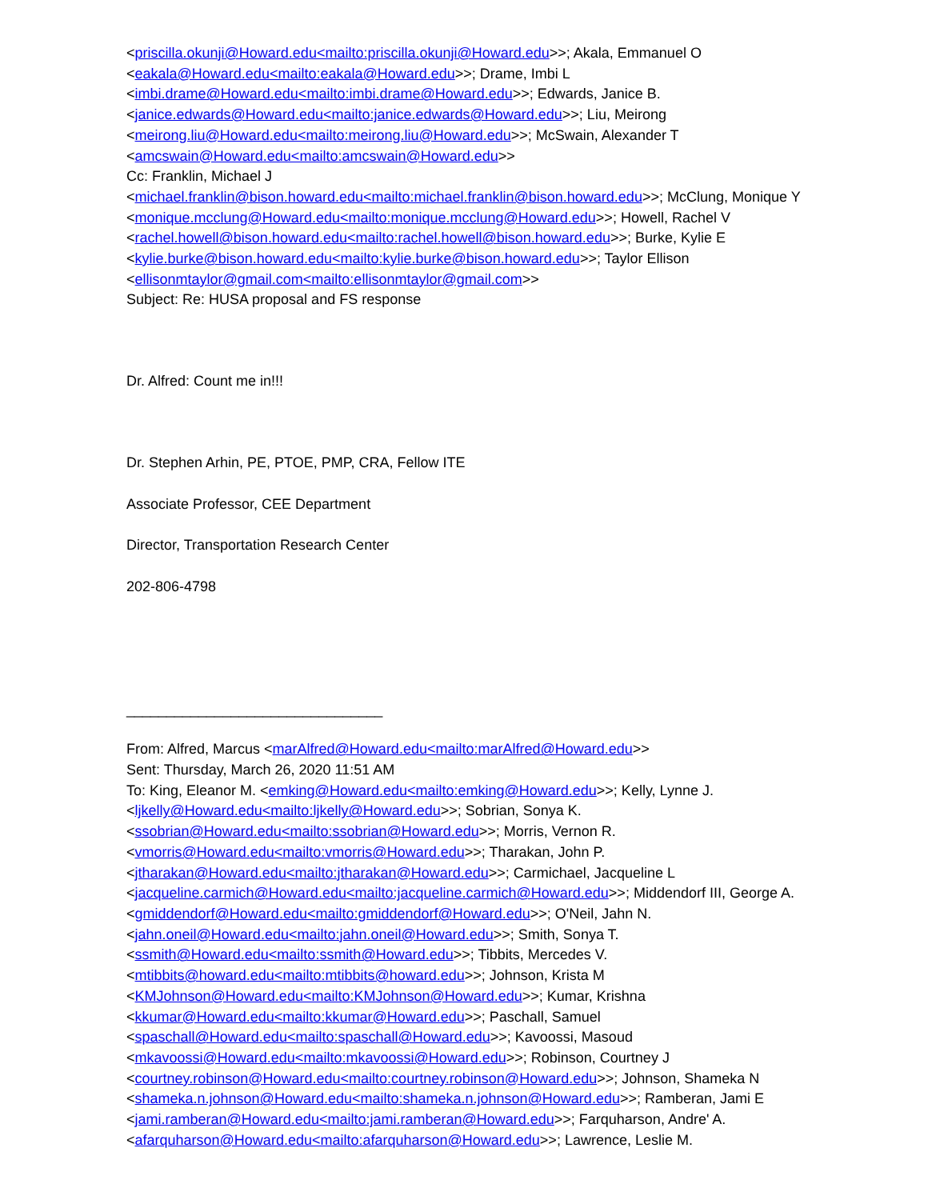<priscilla.okunji@Howard.edu<mailto:priscilla.okunji@Howard.edu>>; Akala, Emmanuel O
<eakala@Howard.edu<mailto:eakala@Howard.edu>>; Drame, Imbi L
<imbi.drame@Howard.edu<mailto:imbi.drame@Howard.edu>>; Edwards, Janice B.
<janice.edwards@Howard.edu<mailto:janice.edwards@Howard.edu>>; Liu, Meirong
<meirong.liu@Howard.edu<mailto:meirong.liu@Howard.edu>>; McSwain, Alexander T
<amcswain@Howard.edu<mailto:amcswain@Howard.edu>>
Cc: Franklin, Michael J
<michael.franklin@bison.howard.edu<mailto:michael.franklin@bison.howard.edu>>; McClung, Monique Y <monique.mcclung@Howard.edu<mailto:monique.mcclung@Howard.edu>>; Howell, Rachel V <rachel.howell@bison.howard.edu<mailto:rachel.howell@bison.howard.edu>>; Burke, Kylie E <kylie.burke@bison.howard.edu<mailto:kylie.burke@bison.howard.edu>>; Taylor Ellison
<ellisonmtaylor@gmail.com<mailto:ellisonmtaylor@gmail.com>>
Subject: Re: HUSA proposal and FS response
Dr. Alfred: Count me in!!!
Dr. Stephen Arhin, PE, PTOE, PMP, CRA, Fellow ITE
Associate Professor, CEE Department
Director, Transportation Research Center
202-806-4798
________________________________
From: Alfred, Marcus <marAlfred@Howard.edu<mailto:marAlfred@Howard.edu>>
Sent: Thursday, March 26, 2020 11:51 AM
To: King, Eleanor M. <emking@Howard.edu<mailto:emking@Howard.edu>>; Kelly, Lynne J.
<ljkelly@Howard.edu<mailto:ljkelly@Howard.edu>>; Sobrian, Sonya K.
<ssobrian@Howard.edu<mailto:ssobrian@Howard.edu>>; Morris, Vernon R.
<vmorris@Howard.edu<mailto:vmorris@Howard.edu>>; Tharakan, John P.
<jtharakan@Howard.edu<mailto:jtharakan@Howard.edu>>; Carmichael, Jacqueline L
<jacqueline.carmich@Howard.edu<mailto:jacqueline.carmich@Howard.edu>>; Middendorf III, George A. <gmiddendorf@Howard.edu<mailto:gmiddendorf@Howard.edu>>; O'Neil, Jahn N.
<jahn.oneil@Howard.edu<mailto:jahn.oneil@Howard.edu>>; Smith, Sonya T.
<ssmith@Howard.edu<mailto:ssmith@Howard.edu>>; Tibbits, Mercedes V.
<mtibbits@howard.edu<mailto:mtibbits@howard.edu>>; Johnson, Krista M
<KMJohnson@Howard.edu<mailto:KMJohnson@Howard.edu>>; Kumar, Krishna
<kkumar@Howard.edu<mailto:kkumar@Howard.edu>>; Paschall, Samuel
<spaschall@Howard.edu<mailto:spaschall@Howard.edu>>; Kavoossi, Masoud
<mkavoossi@Howard.edu<mailto:mkavoossi@Howard.edu>>; Robinson, Courtney J
<courtney.robinson@Howard.edu<mailto:courtney.robinson@Howard.edu>>; Johnson, Shameka N
<shameka.n.johnson@Howard.edu<mailto:shameka.n.johnson@Howard.edu>>; Ramberan, Jami E
<jami.ramberan@Howard.edu<mailto:jami.ramberan@Howard.edu>>; Farquharson, Andre' A.
<afarquharson@Howard.edu<mailto:afarquharson@Howard.edu>>; Lawrence, Leslie M.